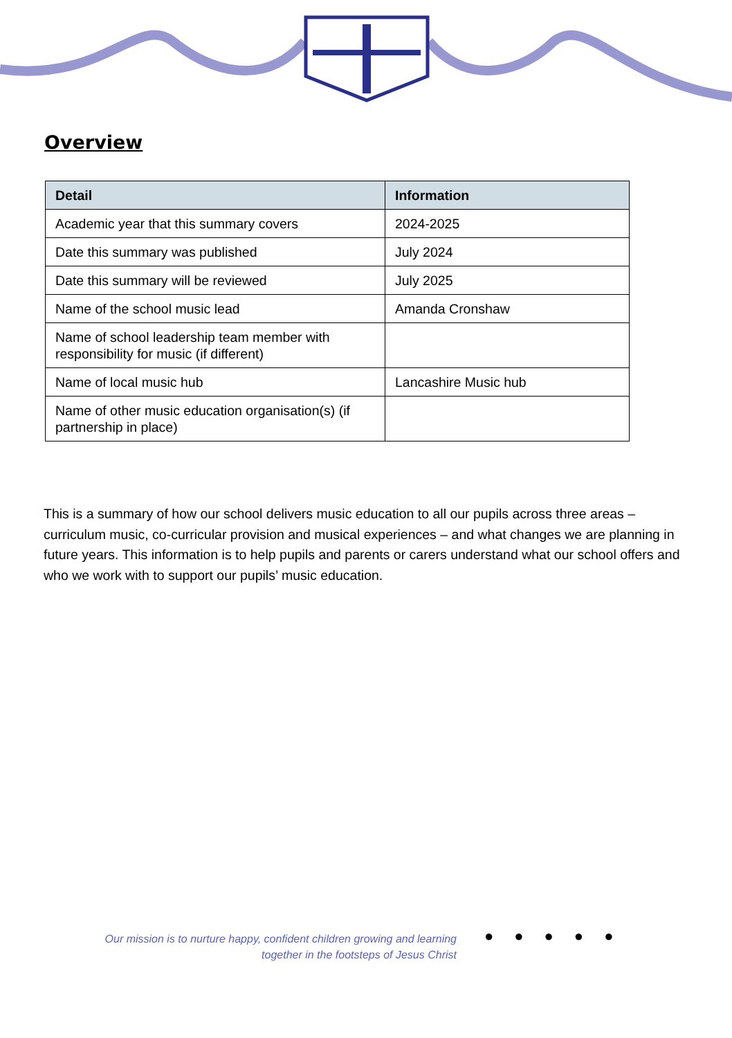Overview
| Detail | Information |
| --- | --- |
| Academic year that this summary covers | 2024-2025 |
| Date this summary was published | July 2024 |
| Date this summary will be reviewed | July 2025 |
| Name of the school music lead | Amanda Cronshaw |
| Name of school leadership team member with responsibility for music (if different) | |
| Name of local music hub | Lancashire Music hub |
| Name of other music education organisation(s) (if partnership in place) | |
This is a summary of how our school delivers music education to all our pupils across three areas – curriculum music, co-curricular provision and musical experiences – and what changes we are planning in future years. This information is to help pupils and parents or carers understand what our school offers and who we work with to support our pupils’ music education.
Our mission is to nurture happy, confident children growing and learning
together in the footsteps of Jesus Christ
●●●●●